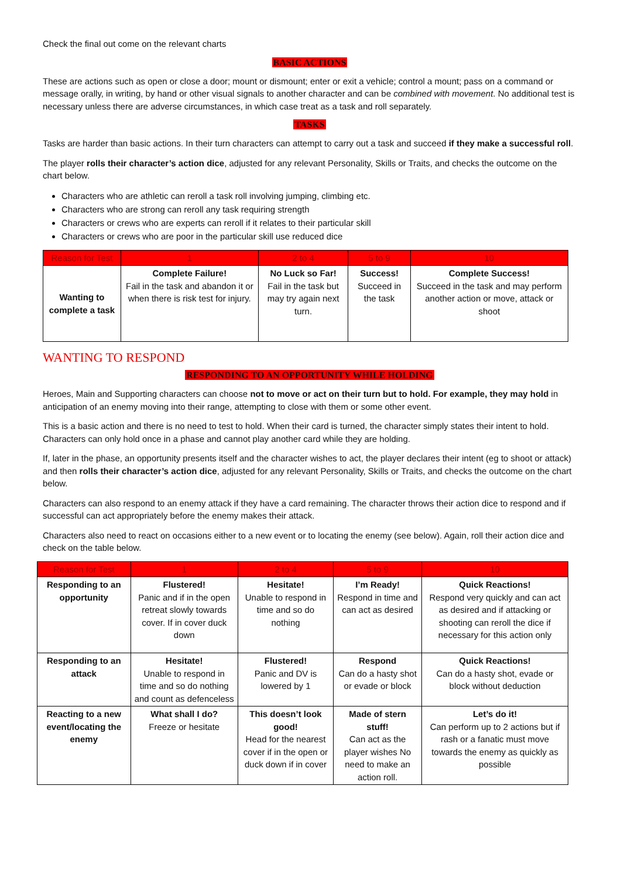Check the final out come on the relevant charts
BASIC ACTIONS
These are actions such as open or close a door; mount or dismount; enter or exit a vehicle; control a mount; pass on a command or message orally, in writing, by hand or other visual signals to another character and can be combined with movement. No additional test is necessary unless there are adverse circumstances, in which case treat as a task and roll separately.
TASKS
Tasks are harder than basic actions. In their turn characters can attempt to carry out a task and succeed if they make a successful roll.
The player rolls their character’s action dice, adjusted for any relevant Personality, Skills or Traits, and checks the outcome on the chart below.
Characters who are athletic can reroll a task roll involving jumping, climbing etc.
Characters who are strong can reroll any task requiring strength
Characters or crews who are experts can reroll if it relates to their particular skill
Characters or crews who are poor in the particular skill use reduced dice
| Reason for Test | 1 | 2 to 4 | 5 to 9 | 10 |
| --- | --- | --- | --- | --- |
| Wanting to complete a task | Complete Failure! Fail in the task and abandon it or when there is risk test for injury. | No Luck so Far! Fail in the task but may try again next turn. | Success! Succeed in the task | Complete Success! Succeed in the task and may perform another action or move, attack or shoot |
WANTING TO RESPOND
RESPONDING TO AN OPPORTUNITY WHILE HOLDING
Heroes, Main and Supporting characters can choose not to move or act on their turn but to hold. For example, they may hold in anticipation of an enemy moving into their range, attempting to close with them or some other event.
This is a basic action and there is no need to test to hold. When their card is turned, the character simply states their intent to hold. Characters can only hold once in a phase and cannot play another card while they are holding.
If, later in the phase, an opportunity presents itself and the character wishes to act, the player declares their intent (eg to shoot or attack) and then rolls their character’s action dice, adjusted for any relevant Personality, Skills or Traits, and checks the outcome on the chart below.
Characters can also respond to an enemy attack if they have a card remaining. The character throws their action dice to respond and if successful can act appropriately before the enemy makes their attack.
Characters also need to react on occasions either to a new event or to locating the enemy (see below). Again, roll their action dice and check on the table below.
| Reason for Test | 1 | 2 to 4 | 5 to 9 | 10 |
| --- | --- | --- | --- | --- |
| Responding to an opportunity | Flustered! Panic and if in the open retreat slowly towards cover. If in cover duck down | Hesitate! Unable to respond in time and so do nothing | I’m Ready! Respond in time and can act as desired | Quick Reactions! Respond very quickly and can act as desired and if attacking or shooting can reroll the dice if necessary for this action only |
| Responding to an attack | Hesitate! Unable to respond in time and so do nothing and count as defenceless | Flustered! Panic and DV is lowered by 1 | Respond Can do a hasty shot or evade or block | Quick Reactions! Can do a hasty shot, evade or block without deduction |
| Reacting to a new event/locating the enemy | What shall I do? Freeze or hesitate | This doesn’t look good! Head for the nearest cover if in the open or duck down if in cover | Made of stern stuff! Can act as the player wishes No need to make an action roll. | Let’s do it! Can perform up to 2 actions but if rash or a fanatic must move towards the enemy as quickly as possible |